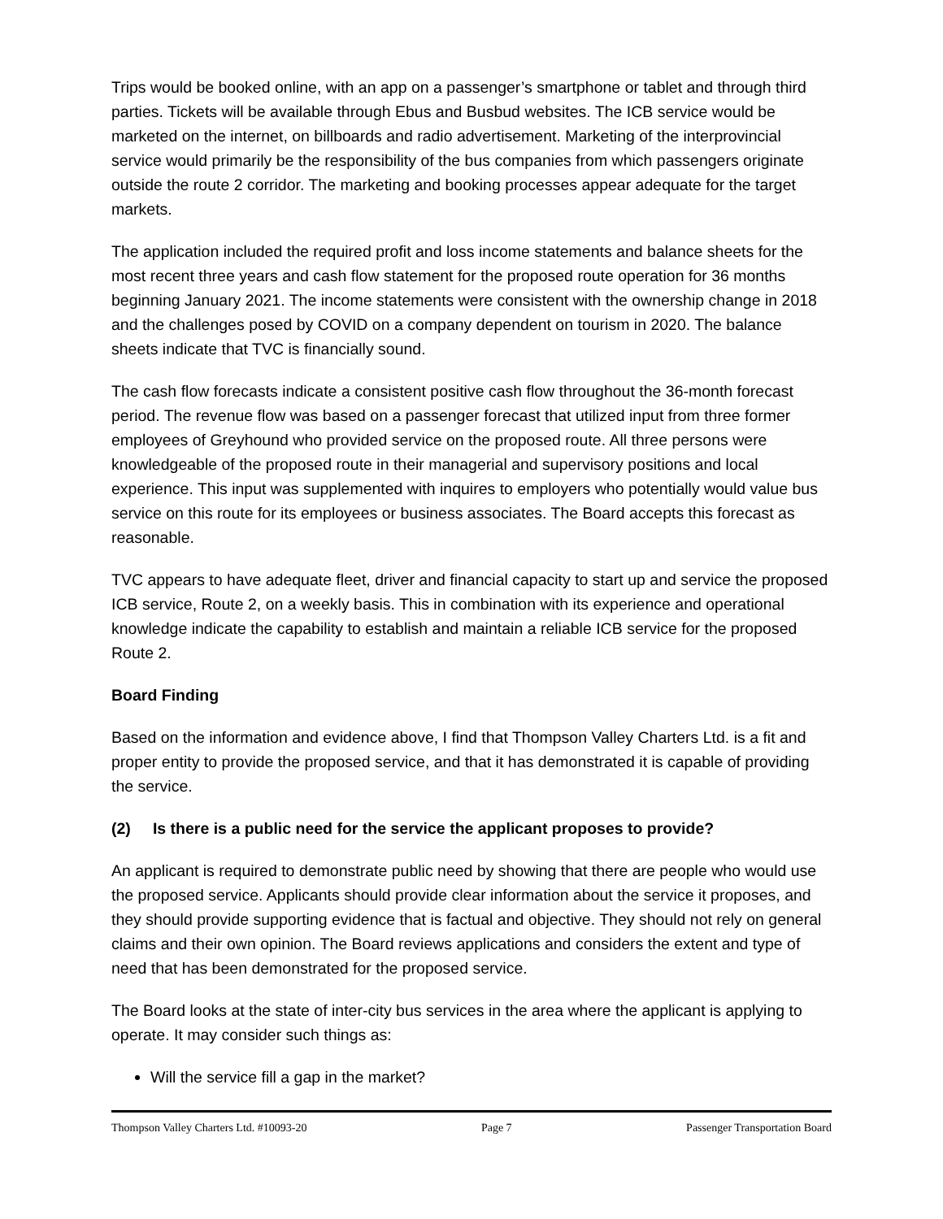Trips would be booked online, with an app on a passenger’s smartphone or tablet and through third parties. Tickets will be available through Ebus and Busbud websites. The ICB service would be marketed on the internet, on billboards and radio advertisement. Marketing of the interprovincial service would primarily be the responsibility of the bus companies from which passengers originate outside the route 2 corridor. The marketing and booking processes appear adequate for the target markets.
The application included the required profit and loss income statements and balance sheets for the most recent three years and cash flow statement for the proposed route operation for 36 months beginning January 2021. The income statements were consistent with the ownership change in 2018 and the challenges posed by COVID on a company dependent on tourism in 2020. The balance sheets indicate that TVC is financially sound.
The cash flow forecasts indicate a consistent positive cash flow throughout the 36-month forecast period. The revenue flow was based on a passenger forecast that utilized input from three former employees of Greyhound who provided service on the proposed route. All three persons were knowledgeable of the proposed route in their managerial and supervisory positions and local experience. This input was supplemented with inquires to employers who potentially would value bus service on this route for its employees or business associates. The Board accepts this forecast as reasonable.
TVC appears to have adequate fleet, driver and financial capacity to start up and service the proposed ICB service, Route 2, on a weekly basis. This in combination with its experience and operational knowledge indicate the capability to establish and maintain a reliable ICB service for the proposed Route 2.
Board Finding
Based on the information and evidence above, I find that Thompson Valley Charters Ltd. is a fit and proper entity to provide the proposed service, and that it has demonstrated it is capable of providing the service.
(2) Is there is a public need for the service the applicant proposes to provide?
An applicant is required to demonstrate public need by showing that there are people who would use the proposed service. Applicants should provide clear information about the service it proposes, and they should provide supporting evidence that is factual and objective. They should not rely on general claims and their own opinion. The Board reviews applications and considers the extent and type of need that has been demonstrated for the proposed service.
The Board looks at the state of inter-city bus services in the area where the applicant is applying to operate. It may consider such things as:
Will the service fill a gap in the market?
Thompson Valley Charters Ltd. #10093-20 Page 7 Passenger Transportation Board